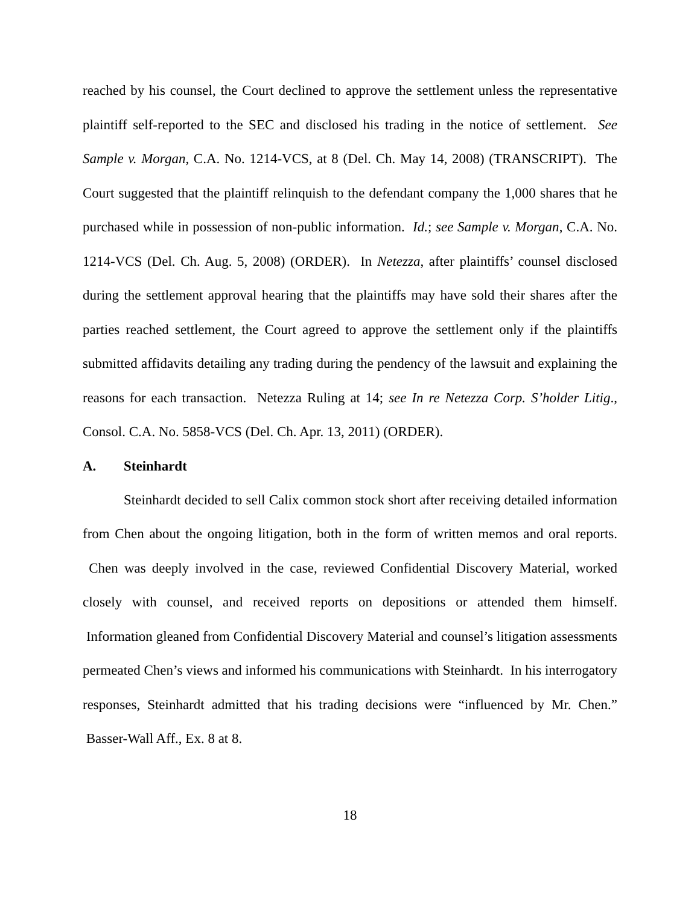reached by his counsel, the Court declined to approve the settlement unless the representative plaintiff self-reported to the SEC and disclosed his trading in the notice of settlement. See Sample v. Morgan, C.A. No. 1214-VCS, at 8 (Del. Ch. May 14, 2008) (TRANSCRIPT). The Court suggested that the plaintiff relinquish to the defendant company the 1,000 shares that he purchased while in possession of non-public information. Id.; see Sample v. Morgan, C.A. No. 1214-VCS (Del. Ch. Aug. 5, 2008) (ORDER). In Netezza, after plaintiffs’ counsel disclosed during the settlement approval hearing that the plaintiffs may have sold their shares after the parties reached settlement, the Court agreed to approve the settlement only if the plaintiffs submitted affidavits detailing any trading during the pendency of the lawsuit and explaining the reasons for each transaction. Netezza Ruling at 14; see In re Netezza Corp. S’holder Litig., Consol. C.A. No. 5858-VCS (Del. Ch. Apr. 13, 2011) (ORDER).
A. Steinhardt
Steinhardt decided to sell Calix common stock short after receiving detailed information from Chen about the ongoing litigation, both in the form of written memos and oral reports. Chen was deeply involved in the case, reviewed Confidential Discovery Material, worked closely with counsel, and received reports on depositions or attended them himself. Information gleaned from Confidential Discovery Material and counsel’s litigation assessments permeated Chen’s views and informed his communications with Steinhardt. In his interrogatory responses, Steinhardt admitted that his trading decisions were “influenced by Mr. Chen.” Basser-Wall Aff., Ex. 8 at 8.
18